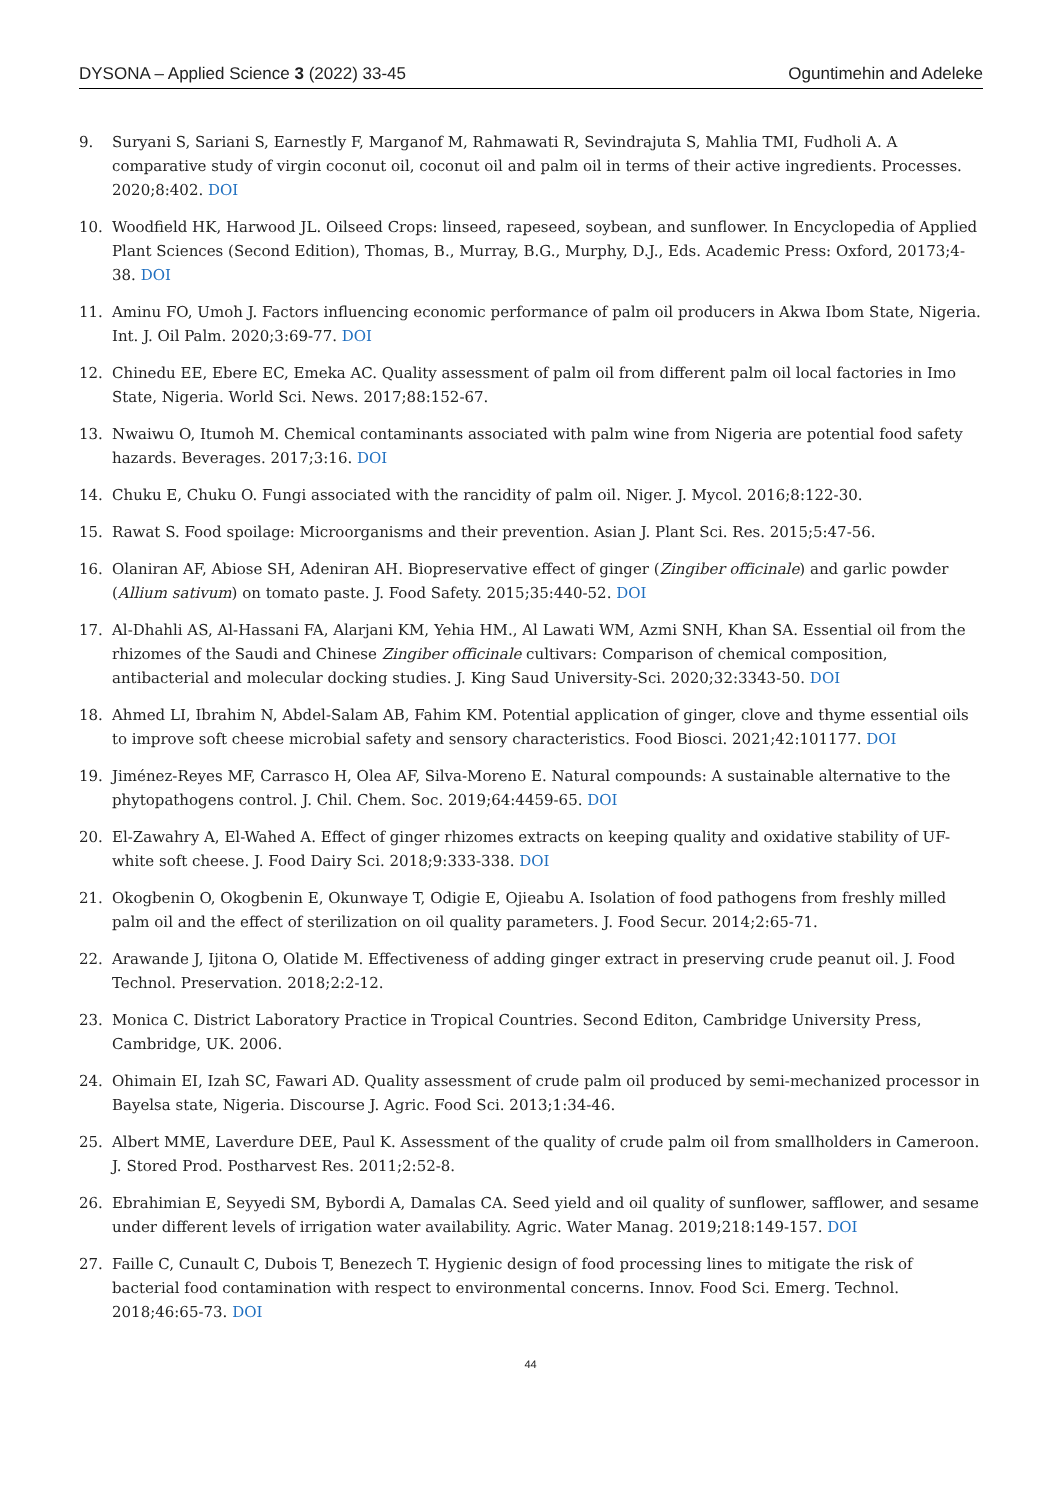DYSONA – Applied Science 3 (2022) 33-45 Oguntimehin and Adeleke
9. Suryani S, Sariani S, Earnestly F, Marganof M, Rahmawati R, Sevindrajuta S, Mahlia TMI, Fudholi A. A comparative study of virgin coconut oil, coconut oil and palm oil in terms of their active ingredients. Processes. 2020;8:402. DOI
10. Woodfield HK, Harwood JL. Oilseed Crops: linseed, rapeseed, soybean, and sunflower. In Encyclopedia of Applied Plant Sciences (Second Edition), Thomas, B., Murray, B.G., Murphy, D.J., Eds. Academic Press: Oxford, 20173;4-38. DOI
11. Aminu FO, Umoh J. Factors influencing economic performance of palm oil producers in Akwa Ibom State, Nigeria. Int. J. Oil Palm. 2020;3:69-77. DOI
12. Chinedu EE, Ebere EC, Emeka AC. Quality assessment of palm oil from different palm oil local factories in Imo State, Nigeria. World Sci. News. 2017;88:152-67.
13. Nwaiwu O, Itumoh M. Chemical contaminants associated with palm wine from Nigeria are potential food safety hazards. Beverages. 2017;3:16. DOI
14. Chuku E, Chuku O. Fungi associated with the rancidity of palm oil. Niger. J. Mycol. 2016;8:122-30.
15. Rawat S. Food spoilage: Microorganisms and their prevention. Asian J. Plant Sci. Res. 2015;5:47-56.
16. Olaniran AF, Abiose SH, Adeniran AH. Biopreservative effect of ginger (Zingiber officinale) and garlic powder (Allium sativum) on tomato paste. J. Food Safety. 2015;35:440-52. DOI
17. Al-Dhahli AS, Al-Hassani FA, Alarjani KM, Yehia HM., Al Lawati WM, Azmi SNH, Khan SA. Essential oil from the rhizomes of the Saudi and Chinese Zingiber officinale cultivars: Comparison of chemical composition, antibacterial and molecular docking studies. J. King Saud University-Sci. 2020;32:3343-50. DOI
18. Ahmed LI, Ibrahim N, Abdel-Salam AB, Fahim KM. Potential application of ginger, clove and thyme essential oils to improve soft cheese microbial safety and sensory characteristics. Food Biosci. 2021;42:101177. DOI
19. Jiménez-Reyes MF, Carrasco H, Olea AF, Silva-Moreno E. Natural compounds: A sustainable alternative to the phytopathogens control. J. Chil. Chem. Soc. 2019;64:4459-65. DOI
20. El-Zawahry A, El-Wahed A. Effect of ginger rhizomes extracts on keeping quality and oxidative stability of UF-white soft cheese. J. Food Dairy Sci. 2018;9:333-338. DOI
21. Okogbenin O, Okogbenin E, Okunwaye T, Odigie E, Ojieabu A. Isolation of food pathogens from freshly milled palm oil and the effect of sterilization on oil quality parameters. J. Food Secur. 2014;2:65-71.
22. Arawande J, Ijitona O, Olatide M. Effectiveness of adding ginger extract in preserving crude peanut oil. J. Food Technol. Preservation. 2018;2:2-12.
23. Monica C. District Laboratory Practice in Tropical Countries. Second Editon, Cambridge University Press, Cambridge, UK. 2006.
24. Ohimain EI, Izah SC, Fawari AD. Quality assessment of crude palm oil produced by semi-mechanized processor in Bayelsa state, Nigeria. Discourse J. Agric. Food Sci. 2013;1:34-46.
25. Albert MME, Laverdure DEE, Paul K. Assessment of the quality of crude palm oil from smallholders in Cameroon. J. Stored Prod. Postharvest Res. 2011;2:52-8.
26. Ebrahimian E, Seyyedi SM, Bybordi A, Damalas CA. Seed yield and oil quality of sunflower, safflower, and sesame under different levels of irrigation water availability. Agric. Water Manag. 2019;218:149-157. DOI
27. Faille C, Cunault C, Dubois T, Benezech T. Hygienic design of food processing lines to mitigate the risk of bacterial food contamination with respect to environmental concerns. Innov. Food Sci. Emerg. Technol. 2018;46:65-73. DOI
44